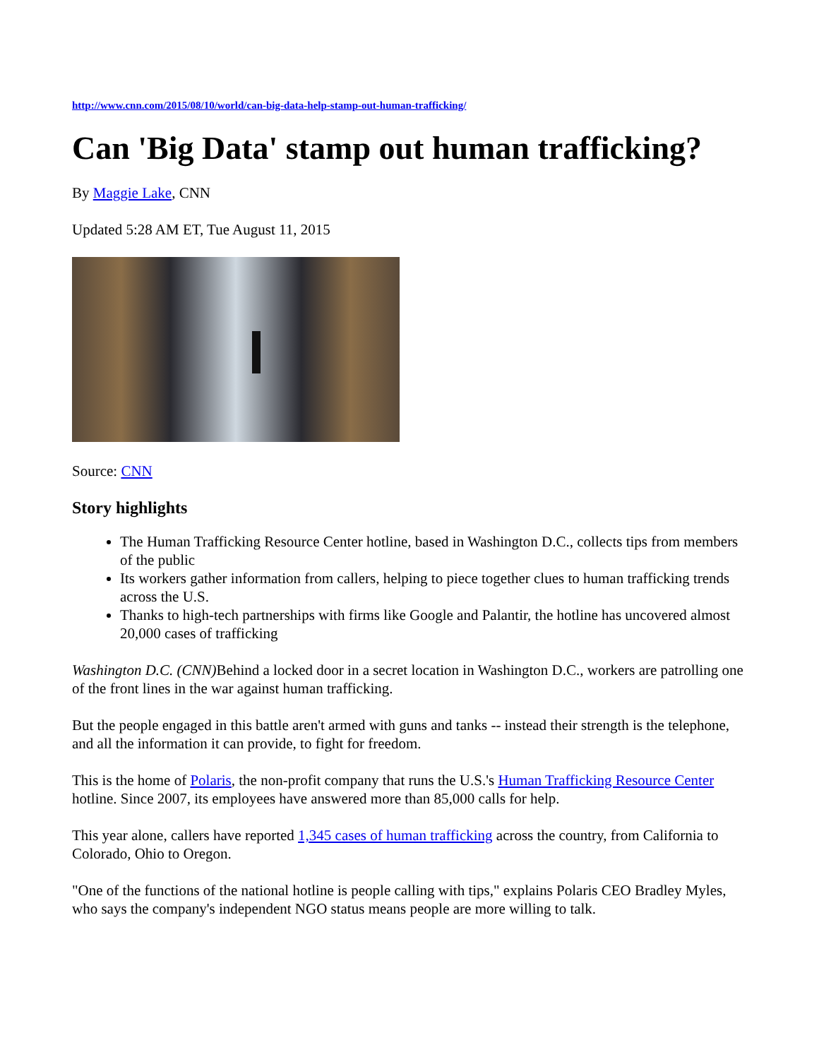http://www.cnn.com/2015/08/10/world/can-big-data-help-stamp-out-human-trafficking/
Can 'Big Data' stamp out human trafficking?
By Maggie Lake, CNN
Updated 5:28 AM ET, Tue August 11, 2015
Source: CNN
Story highlights
The Human Trafficking Resource Center hotline, based in Washington D.C., collects tips from members of the public
Its workers gather information from callers, helping to piece together clues to human trafficking trends across the U.S.
Thanks to high-tech partnerships with firms like Google and Palantir, the hotline has uncovered almost 20,000 cases of trafficking
Washington D.C. (CNN) Behind a locked door in a secret location in Washington D.C., workers are patrolling one of the front lines in the war against human trafficking.
But the people engaged in this battle aren't armed with guns and tanks -- instead their strength is the telephone, and all the information it can provide, to fight for freedom.
This is the home of Polaris, the non-profit company that runs the U.S.'s Human Trafficking Resource Center hotline. Since 2007, its employees have answered more than 85,000 calls for help.
This year alone, callers have reported 1,345 cases of human trafficking across the country, from California to Colorado, Ohio to Oregon.
"One of the functions of the national hotline is people calling with tips," explains Polaris CEO Bradley Myles, who says the company's independent NGO status means people are more willing to talk.